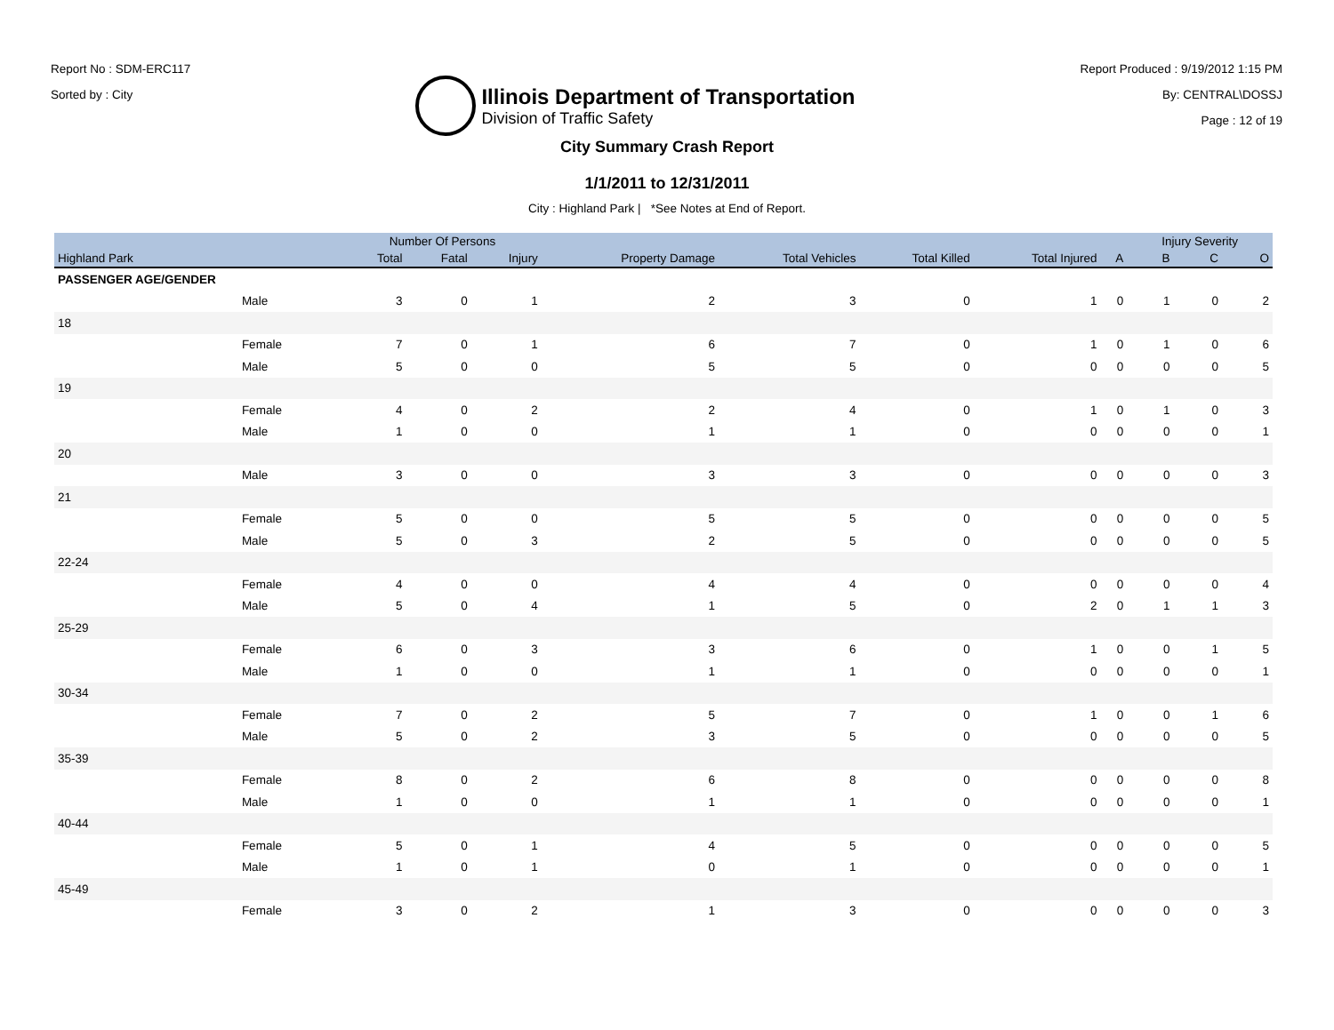Report No : SDM-ERC117
Sorted by : City
Illinois Department of Transportation
Division of Traffic Safety
Report Produced : 9/19/2012 1:15 PM
By: CENTRAL\DOSSJ
Page : 12 of 19
City Summary Crash Report
1/1/2011 to 12/31/2011
City : Highland Park | *See Notes at End of Report.
| | | Number Of Persons | | | | | | | | Injury Severity | | |
| --- | --- | --- | --- | --- | --- | --- | --- | --- | --- | --- | --- | --- |
| Highland Park | | Total | Fatal | Injury | Property Damage | Total Vehicles | Total Killed | Total Injured | A | B | C | O |
| PASSENGER AGE/GENDER | | | | | | | | | | | | |
| | Male | 3 | 0 | 1 | 2 | 3 | 0 | 1 | 0 | 1 | 0 | 2 |
| 18 | | | | | | | | | | | | |
| | Female | 7 | 0 | 1 | 6 | 7 | 0 | 1 | 0 | 1 | 0 | 6 |
| | Male | 5 | 0 | 0 | 5 | 5 | 0 | 0 | 0 | 0 | 0 | 5 |
| 19 | | | | | | | | | | | | |
| | Female | 4 | 0 | 2 | 2 | 4 | 0 | 1 | 0 | 1 | 0 | 3 |
| | Male | 1 | 0 | 0 | 1 | 1 | 0 | 0 | 0 | 0 | 0 | 1 |
| 20 | | | | | | | | | | | | |
| | Male | 3 | 0 | 0 | 3 | 3 | 0 | 0 | 0 | 0 | 0 | 3 |
| 21 | | | | | | | | | | | | |
| | Female | 5 | 0 | 0 | 5 | 5 | 0 | 0 | 0 | 0 | 0 | 5 |
| | Male | 5 | 0 | 3 | 2 | 5 | 0 | 0 | 0 | 0 | 0 | 5 |
| 22-24 | | | | | | | | | | | | |
| | Female | 4 | 0 | 0 | 4 | 4 | 0 | 0 | 0 | 0 | 0 | 4 |
| | Male | 5 | 0 | 4 | 1 | 5 | 0 | 2 | 0 | 1 | 1 | 3 |
| 25-29 | | | | | | | | | | | | |
| | Female | 6 | 0 | 3 | 3 | 6 | 0 | 1 | 0 | 0 | 1 | 5 |
| | Male | 1 | 0 | 0 | 1 | 1 | 0 | 0 | 0 | 0 | 0 | 1 |
| 30-34 | | | | | | | | | | | | |
| | Female | 7 | 0 | 2 | 5 | 7 | 0 | 1 | 0 | 0 | 1 | 6 |
| | Male | 5 | 0 | 2 | 3 | 5 | 0 | 0 | 0 | 0 | 0 | 5 |
| 35-39 | | | | | | | | | | | | |
| | Female | 8 | 0 | 2 | 6 | 8 | 0 | 0 | 0 | 0 | 0 | 8 |
| | Male | 1 | 0 | 0 | 1 | 1 | 0 | 0 | 0 | 0 | 0 | 1 |
| 40-44 | | | | | | | | | | | | |
| | Female | 5 | 0 | 1 | 4 | 5 | 0 | 0 | 0 | 0 | 0 | 5 |
| | Male | 1 | 0 | 1 | 0 | 1 | 0 | 0 | 0 | 0 | 0 | 1 |
| 45-49 | | | | | | | | | | | | |
| | Female | 3 | 0 | 2 | 1 | 3 | 0 | 0 | 0 | 0 | 0 | 3 |